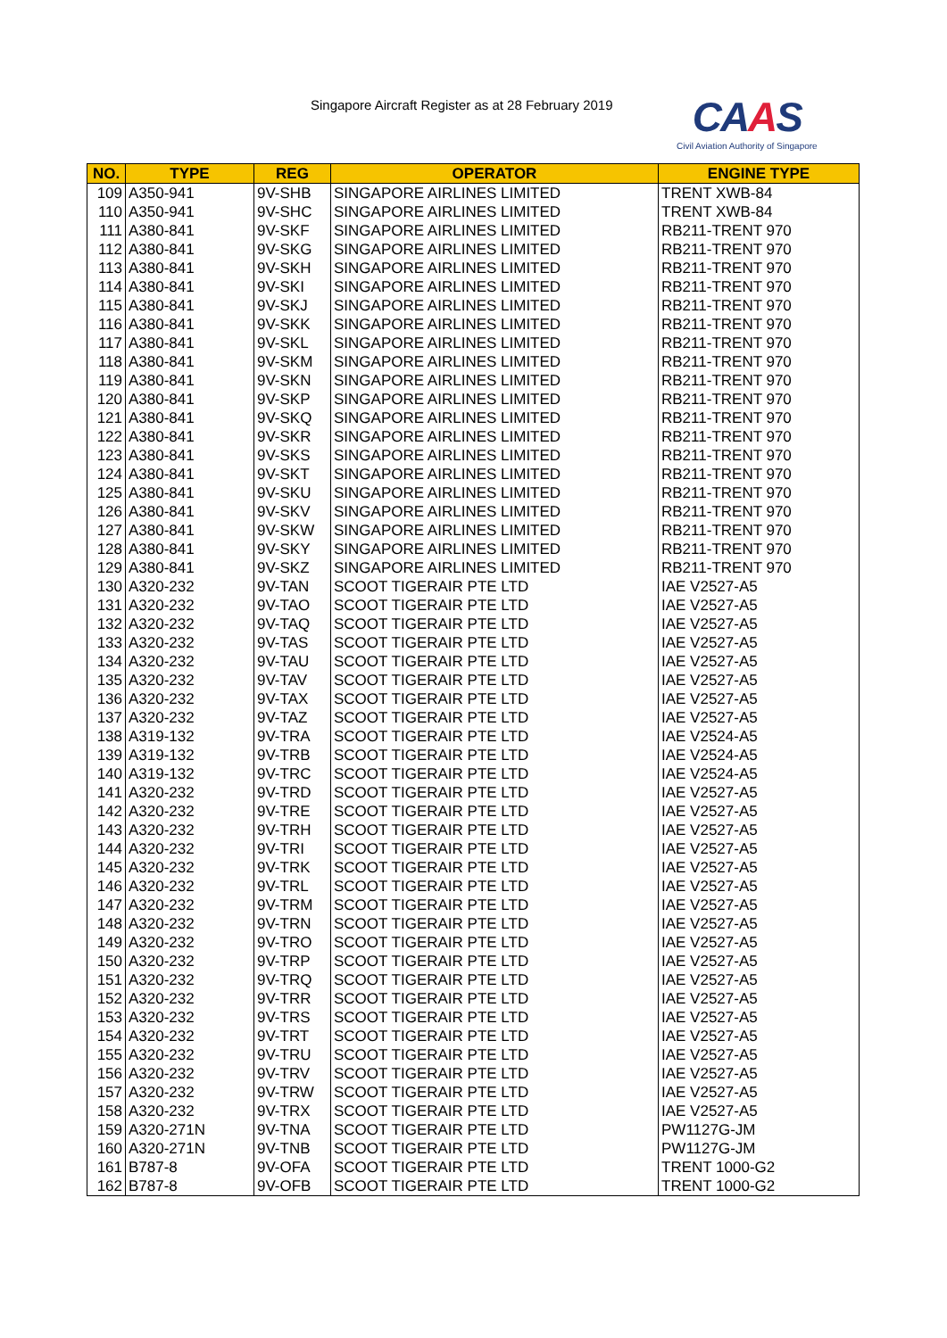Singapore Aircraft Register as at 28 February 2019
CAAS
Civil Aviation Authority of Singapore
| NO. | TYPE | REG | OPERATOR | ENGINE TYPE |
| --- | --- | --- | --- | --- |
| 109 | A350-941 | 9V-SHB | SINGAPORE AIRLINES LIMITED | TRENT XWB-84 |
| 110 | A350-941 | 9V-SHC | SINGAPORE AIRLINES LIMITED | TRENT XWB-84 |
| 111 | A380-841 | 9V-SKF | SINGAPORE AIRLINES LIMITED | RB211-TRENT 970 |
| 112 | A380-841 | 9V-SKG | SINGAPORE AIRLINES LIMITED | RB211-TRENT 970 |
| 113 | A380-841 | 9V-SKH | SINGAPORE AIRLINES LIMITED | RB211-TRENT 970 |
| 114 | A380-841 | 9V-SKI | SINGAPORE AIRLINES LIMITED | RB211-TRENT 970 |
| 115 | A380-841 | 9V-SKJ | SINGAPORE AIRLINES LIMITED | RB211-TRENT 970 |
| 116 | A380-841 | 9V-SKK | SINGAPORE AIRLINES LIMITED | RB211-TRENT 970 |
| 117 | A380-841 | 9V-SKL | SINGAPORE AIRLINES LIMITED | RB211-TRENT 970 |
| 118 | A380-841 | 9V-SKM | SINGAPORE AIRLINES LIMITED | RB211-TRENT 970 |
| 119 | A380-841 | 9V-SKN | SINGAPORE AIRLINES LIMITED | RB211-TRENT 970 |
| 120 | A380-841 | 9V-SKP | SINGAPORE AIRLINES LIMITED | RB211-TRENT 970 |
| 121 | A380-841 | 9V-SKQ | SINGAPORE AIRLINES LIMITED | RB211-TRENT 970 |
| 122 | A380-841 | 9V-SKR | SINGAPORE AIRLINES LIMITED | RB211-TRENT 970 |
| 123 | A380-841 | 9V-SKS | SINGAPORE AIRLINES LIMITED | RB211-TRENT 970 |
| 124 | A380-841 | 9V-SKT | SINGAPORE AIRLINES LIMITED | RB211-TRENT 970 |
| 125 | A380-841 | 9V-SKU | SINGAPORE AIRLINES LIMITED | RB211-TRENT 970 |
| 126 | A380-841 | 9V-SKV | SINGAPORE AIRLINES LIMITED | RB211-TRENT 970 |
| 127 | A380-841 | 9V-SKW | SINGAPORE AIRLINES LIMITED | RB211-TRENT 970 |
| 128 | A380-841 | 9V-SKY | SINGAPORE AIRLINES LIMITED | RB211-TRENT 970 |
| 129 | A380-841 | 9V-SKZ | SINGAPORE AIRLINES LIMITED | RB211-TRENT 970 |
| 130 | A320-232 | 9V-TAN | SCOOT TIGERAIR PTE LTD | IAE V2527-A5 |
| 131 | A320-232 | 9V-TAO | SCOOT TIGERAIR PTE LTD | IAE V2527-A5 |
| 132 | A320-232 | 9V-TAQ | SCOOT TIGERAIR PTE LTD | IAE V2527-A5 |
| 133 | A320-232 | 9V-TAS | SCOOT TIGERAIR PTE LTD | IAE V2527-A5 |
| 134 | A320-232 | 9V-TAU | SCOOT TIGERAIR PTE LTD | IAE V2527-A5 |
| 135 | A320-232 | 9V-TAV | SCOOT TIGERAIR PTE LTD | IAE V2527-A5 |
| 136 | A320-232 | 9V-TAX | SCOOT TIGERAIR PTE LTD | IAE V2527-A5 |
| 137 | A320-232 | 9V-TAZ | SCOOT TIGERAIR PTE LTD | IAE V2527-A5 |
| 138 | A319-132 | 9V-TRA | SCOOT TIGERAIR PTE LTD | IAE V2524-A5 |
| 139 | A319-132 | 9V-TRB | SCOOT TIGERAIR PTE LTD | IAE V2524-A5 |
| 140 | A319-132 | 9V-TRC | SCOOT TIGERAIR PTE LTD | IAE V2524-A5 |
| 141 | A320-232 | 9V-TRD | SCOOT TIGERAIR PTE LTD | IAE V2527-A5 |
| 142 | A320-232 | 9V-TRE | SCOOT TIGERAIR PTE LTD | IAE V2527-A5 |
| 143 | A320-232 | 9V-TRH | SCOOT TIGERAIR PTE LTD | IAE V2527-A5 |
| 144 | A320-232 | 9V-TRI | SCOOT TIGERAIR PTE LTD | IAE V2527-A5 |
| 145 | A320-232 | 9V-TRK | SCOOT TIGERAIR PTE LTD | IAE V2527-A5 |
| 146 | A320-232 | 9V-TRL | SCOOT TIGERAIR PTE LTD | IAE V2527-A5 |
| 147 | A320-232 | 9V-TRM | SCOOT TIGERAIR PTE LTD | IAE V2527-A5 |
| 148 | A320-232 | 9V-TRN | SCOOT TIGERAIR PTE LTD | IAE V2527-A5 |
| 149 | A320-232 | 9V-TRO | SCOOT TIGERAIR PTE LTD | IAE V2527-A5 |
| 150 | A320-232 | 9V-TRP | SCOOT TIGERAIR PTE LTD | IAE V2527-A5 |
| 151 | A320-232 | 9V-TRQ | SCOOT TIGERAIR PTE LTD | IAE V2527-A5 |
| 152 | A320-232 | 9V-TRR | SCOOT TIGERAIR PTE LTD | IAE V2527-A5 |
| 153 | A320-232 | 9V-TRS | SCOOT TIGERAIR PTE LTD | IAE V2527-A5 |
| 154 | A320-232 | 9V-TRT | SCOOT TIGERAIR PTE LTD | IAE V2527-A5 |
| 155 | A320-232 | 9V-TRU | SCOOT TIGERAIR PTE LTD | IAE V2527-A5 |
| 156 | A320-232 | 9V-TRV | SCOOT TIGERAIR PTE LTD | IAE V2527-A5 |
| 157 | A320-232 | 9V-TRW | SCOOT TIGERAIR PTE LTD | IAE V2527-A5 |
| 158 | A320-232 | 9V-TRX | SCOOT TIGERAIR PTE LTD | IAE V2527-A5 |
| 159 | A320-271N | 9V-TNA | SCOOT TIGERAIR PTE LTD | PW1127G-JM |
| 160 | A320-271N | 9V-TNB | SCOOT TIGERAIR PTE LTD | PW1127G-JM |
| 161 | B787-8 | 9V-OFA | SCOOT TIGERAIR PTE LTD | TRENT 1000-G2 |
| 162 | B787-8 | 9V-OFB | SCOOT TIGERAIR PTE LTD | TRENT 1000-G2 |